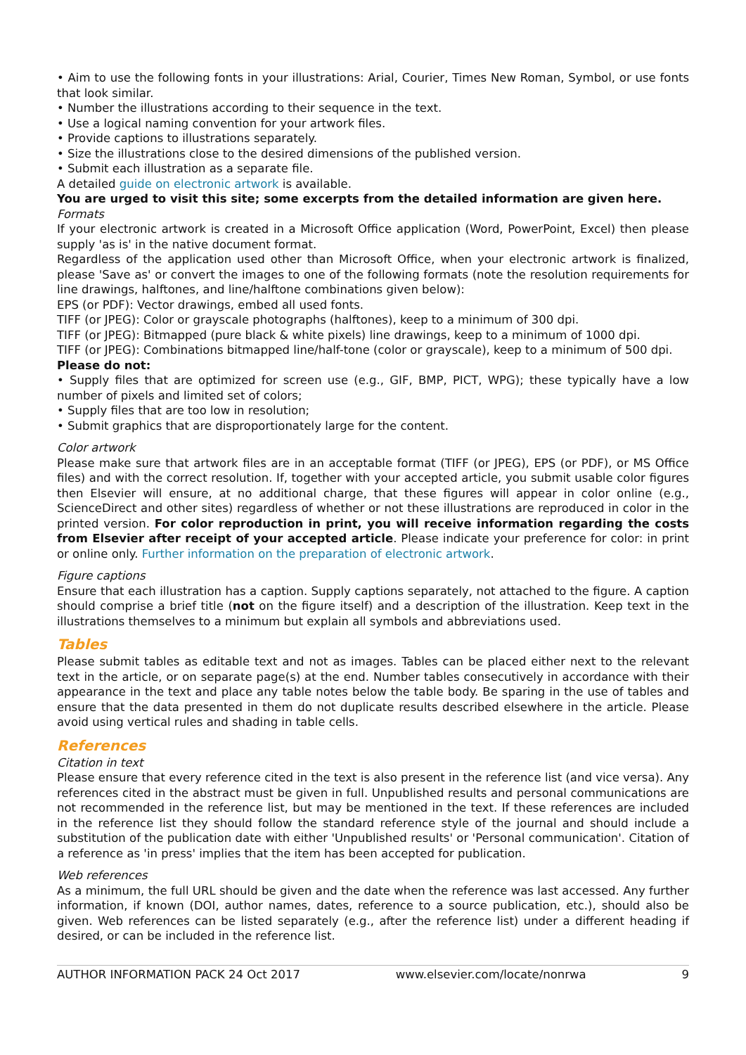• Aim to use the following fonts in your illustrations: Arial, Courier, Times New Roman, Symbol, or use fonts that look similar.
• Number the illustrations according to their sequence in the text.
• Use a logical naming convention for your artwork files.
• Provide captions to illustrations separately.
• Size the illustrations close to the desired dimensions of the published version.
• Submit each illustration as a separate file.
A detailed guide on electronic artwork is available.
You are urged to visit this site; some excerpts from the detailed information are given here.
Formats
If your electronic artwork is created in a Microsoft Office application (Word, PowerPoint, Excel) then please supply 'as is' in the native document format.
Regardless of the application used other than Microsoft Office, when your electronic artwork is finalized, please 'Save as' or convert the images to one of the following formats (note the resolution requirements for line drawings, halftones, and line/halftone combinations given below):
EPS (or PDF): Vector drawings, embed all used fonts.
TIFF (or JPEG): Color or grayscale photographs (halftones), keep to a minimum of 300 dpi.
TIFF (or JPEG): Bitmapped (pure black & white pixels) line drawings, keep to a minimum of 1000 dpi.
TIFF (or JPEG): Combinations bitmapped line/half-tone (color or grayscale), keep to a minimum of 500 dpi.
Please do not:
• Supply files that are optimized for screen use (e.g., GIF, BMP, PICT, WPG); these typically have a low number of pixels and limited set of colors;
• Supply files that are too low in resolution;
• Submit graphics that are disproportionately large for the content.
Color artwork
Please make sure that artwork files are in an acceptable format (TIFF (or JPEG), EPS (or PDF), or MS Office files) and with the correct resolution. If, together with your accepted article, you submit usable color figures then Elsevier will ensure, at no additional charge, that these figures will appear in color online (e.g., ScienceDirect and other sites) regardless of whether or not these illustrations are reproduced in color in the printed version. For color reproduction in print, you will receive information regarding the costs from Elsevier after receipt of your accepted article. Please indicate your preference for color: in print or online only. Further information on the preparation of electronic artwork.
Figure captions
Ensure that each illustration has a caption. Supply captions separately, not attached to the figure. A caption should comprise a brief title (not on the figure itself) and a description of the illustration. Keep text in the illustrations themselves to a minimum but explain all symbols and abbreviations used.
Tables
Please submit tables as editable text and not as images. Tables can be placed either next to the relevant text in the article, or on separate page(s) at the end. Number tables consecutively in accordance with their appearance in the text and place any table notes below the table body. Be sparing in the use of tables and ensure that the data presented in them do not duplicate results described elsewhere in the article. Please avoid using vertical rules and shading in table cells.
References
Citation in text
Please ensure that every reference cited in the text is also present in the reference list (and vice versa). Any references cited in the abstract must be given in full. Unpublished results and personal communications are not recommended in the reference list, but may be mentioned in the text. If these references are included in the reference list they should follow the standard reference style of the journal and should include a substitution of the publication date with either 'Unpublished results' or 'Personal communication'. Citation of a reference as 'in press' implies that the item has been accepted for publication.
Web references
As a minimum, the full URL should be given and the date when the reference was last accessed. Any further information, if known (DOI, author names, dates, reference to a source publication, etc.), should also be given. Web references can be listed separately (e.g., after the reference list) under a different heading if desired, or can be included in the reference list.
AUTHOR INFORMATION PACK 24 Oct 2017 www.elsevier.com/locate/nonrwa 9